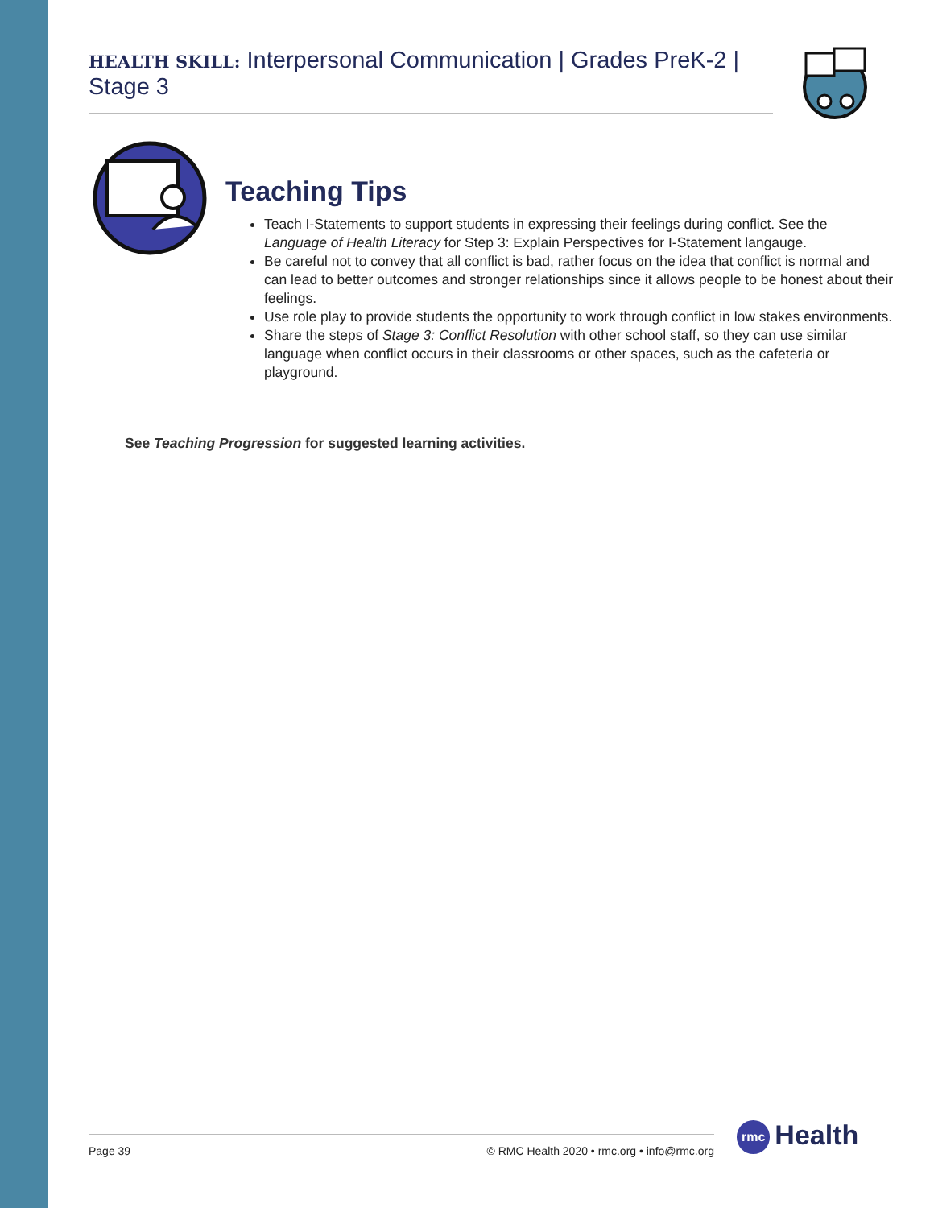HEALTH SKILL: Interpersonal Communication | Grades PreK-2 | Stage 3
Teaching Tips
Teach I-Statements to support students in expressing their feelings during conflict. See the Language of Health Literacy for Step 3: Explain Perspectives for I-Statement langauge.
Be careful not to convey that all conflict is bad, rather focus on the idea that conflict is normal and can lead to better outcomes and stronger relationships since it allows people to be honest about their feelings.
Use role play to provide students the opportunity to work through conflict in low stakes environments.
Share the steps of Stage 3: Conflict Resolution with other school staff, so they can use similar language when conflict occurs in their classrooms or other spaces, such as the cafeteria or playground.
See Teaching Progression for suggested learning activities.
Page 39 © RMC Health 2020 • rmc.org • info@rmc.org rmc Health